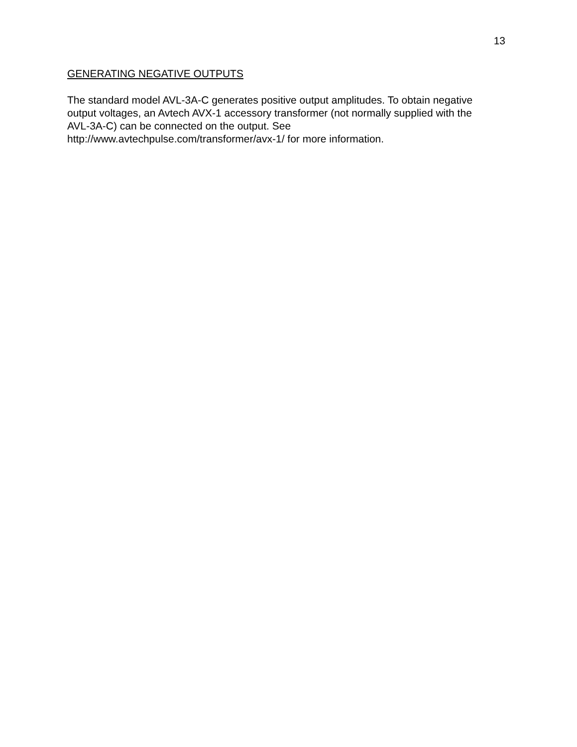13
GENERATING NEGATIVE OUTPUTS
The standard model AVL-3A-C generates positive output amplitudes. To obtain negative output voltages, an Avtech AVX-1 accessory transformer (not normally supplied with the AVL-3A-C) can be connected on the output. See http://www.avtechpulse.com/transformer/avx-1/ for more information.